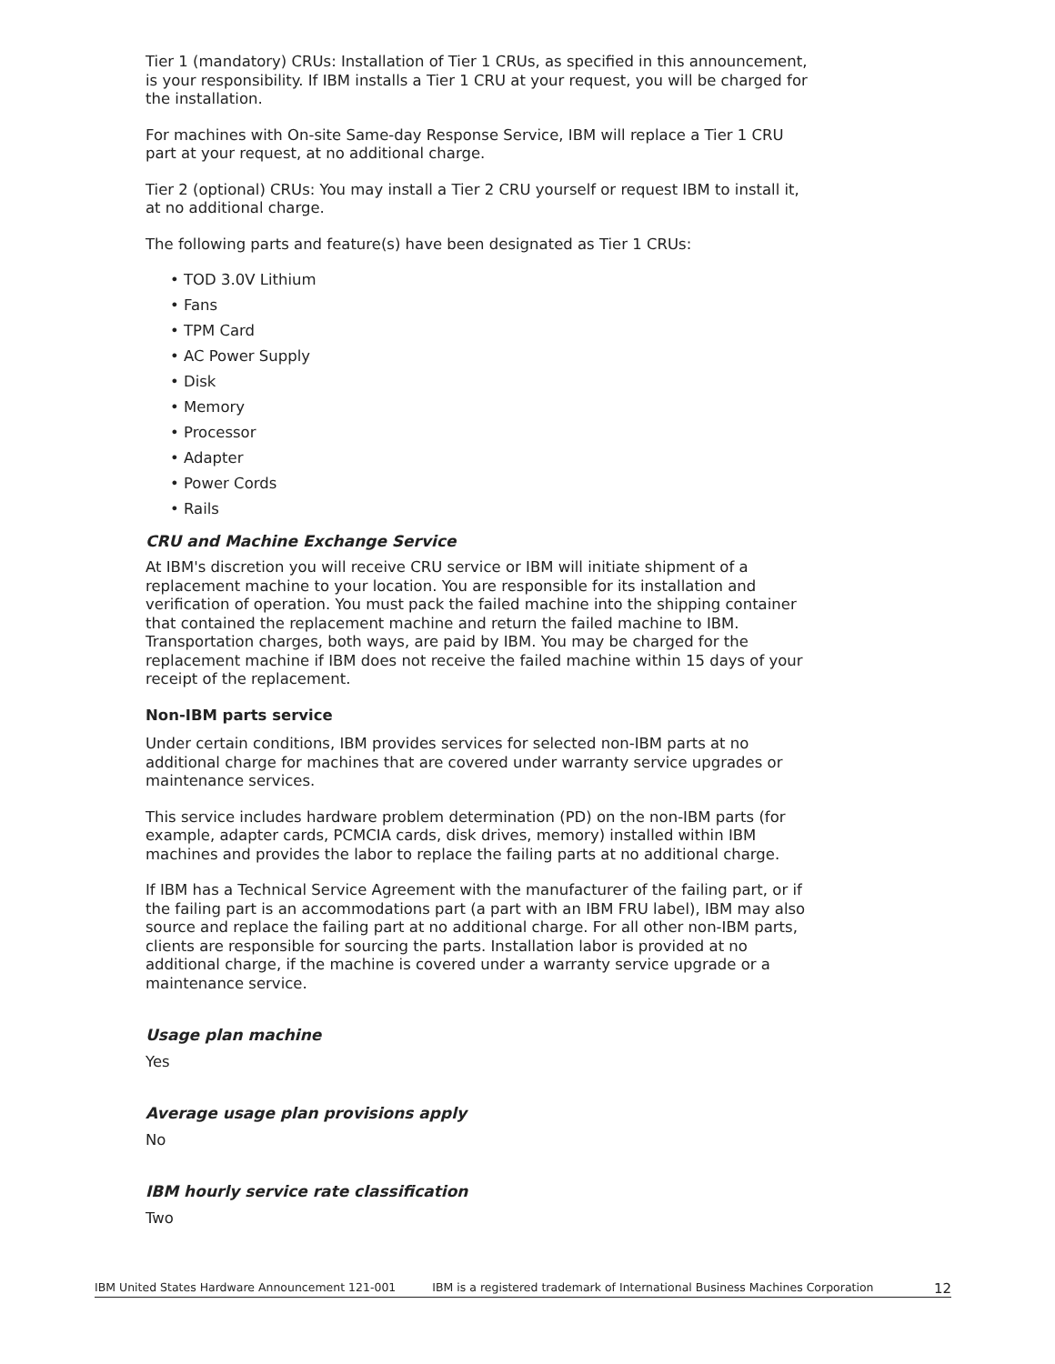Tier 1 (mandatory) CRUs: Installation of Tier 1 CRUs, as specified in this announcement, is your responsibility. If IBM installs a Tier 1 CRU at your request, you will be charged for the installation.
For machines with On-site Same-day Response Service, IBM will replace a Tier 1 CRU part at your request, at no additional charge.
Tier 2 (optional) CRUs: You may install a Tier 2 CRU yourself or request IBM to install it, at no additional charge.
The following parts and feature(s) have been designated as Tier 1 CRUs:
• TOD 3.0V Lithium
• Fans
• TPM Card
• AC Power Supply
• Disk
• Memory
• Processor
• Adapter
• Power Cords
• Rails
CRU and Machine Exchange Service
At IBM's discretion you will receive CRU service or IBM will initiate shipment of a replacement machine to your location. You are responsible for its installation and verification of operation. You must pack the failed machine into the shipping container that contained the replacement machine and return the failed machine to IBM. Transportation charges, both ways, are paid by IBM. You may be charged for the replacement machine if IBM does not receive the failed machine within 15 days of your receipt of the replacement.
Non-IBM parts service
Under certain conditions, IBM provides services for selected non-IBM parts at no additional charge for machines that are covered under warranty service upgrades or maintenance services.
This service includes hardware problem determination (PD) on the non-IBM parts (for example, adapter cards, PCMCIA cards, disk drives, memory) installed within IBM machines and provides the labor to replace the failing parts at no additional charge.
If IBM has a Technical Service Agreement with the manufacturer of the failing part, or if the failing part is an accommodations part (a part with an IBM FRU label), IBM may also source and replace the failing part at no additional charge. For all other non-IBM parts, clients are responsible for sourcing the parts. Installation labor is provided at no additional charge, if the machine is covered under a warranty service upgrade or a maintenance service.
Usage plan machine
Yes
Average usage plan provisions apply
No
IBM hourly service rate classification
Two
IBM United States Hardware Announcement 121-001 IBM is a registered trademark of International Business Machines Corporation 12